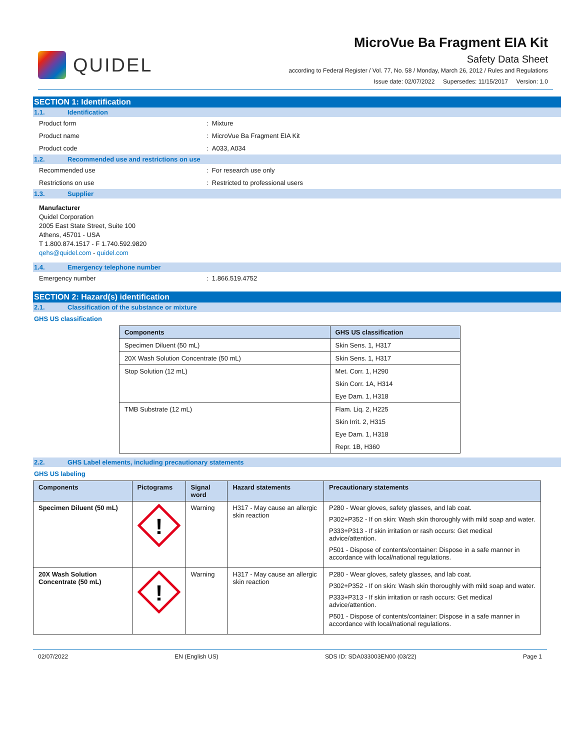QUIDEL
MicroVue Ba Fragment EIA Kit
Safety Data Sheet
according to Federal Register / Vol. 77, No. 58 / Monday, March 26, 2012 / Rules and Regulations
Issue date: 02/07/2022 Supersedes: 11/15/2017 Version: 1.0
SECTION 1: Identification
1.1. Identification
Product form: Mixture
Product name: MicroVue Ba Fragment EIA Kit
Product code: A033, A034
1.2. Recommended use and restrictions on use
Recommended use: For research use only
Restrictions on use: Restricted to professional users
1.3. Supplier
Manufacturer
Quidel Corporation
2005 East State Street, Suite 100
Athens, 45701 - USA
T 1.800.874.1517 - F 1.740.592.9820
qehs@quidel.com - quidel.com
1.4. Emergency telephone number
Emergency number: 1.866.519.4752
SECTION 2: Hazard(s) identification
2.1. Classification of the substance or mixture
GHS US classification
| Components | GHS US classification |
| --- | --- |
| Specimen Diluent (50 mL) | Skin Sens. 1, H317 |
| 20X Wash Solution Concentrate (50 mL) | Skin Sens. 1, H317 |
| Stop Solution (12 mL) | Met. Corr. 1, H290 |
| | Skin Corr. 1A, H314 |
| | Eye Dam. 1, H318 |
| TMB Substrate (12 mL) | Flam. Liq. 2, H225 |
| | Skin Irrit. 2, H315 |
| | Eye Dam. 1, H318 |
| | Repr. 1B, H360 |
2.2. GHS Label elements, including precautionary statements
GHS US labeling
| Components | Pictograms | Signal word | Hazard statements | Precautionary statements |
| --- | --- | --- | --- | --- |
| Specimen Diluent (50 mL) | ! | Warning | H317 - May cause an allergic skin reaction | P280 - Wear gloves, safety glasses, and lab coat. P302+P352 - If on skin: Wash skin thoroughly with mild soap and water. P333+P313 - If skin irritation or rash occurs: Get medical advice/attention. P501 - Dispose of contents/container: Dispose in a safe manner in accordance with local/national regulations. |
| 20X Wash Solution Concentrate (50 mL) | ! | Warning | H317 - May cause an allergic skin reaction | P280 - Wear gloves, safety glasses, and lab coat. P302+P352 - If on skin: Wash skin thoroughly with mild soap and water. P333+P313 - If skin irritation or rash occurs: Get medical advice/attention. P501 - Dispose of contents/container: Dispose in a safe manner in accordance with local/national regulations. |
02/07/2022 EN (English US) SDS ID: SDA033003EN00 (03/22) Page 1